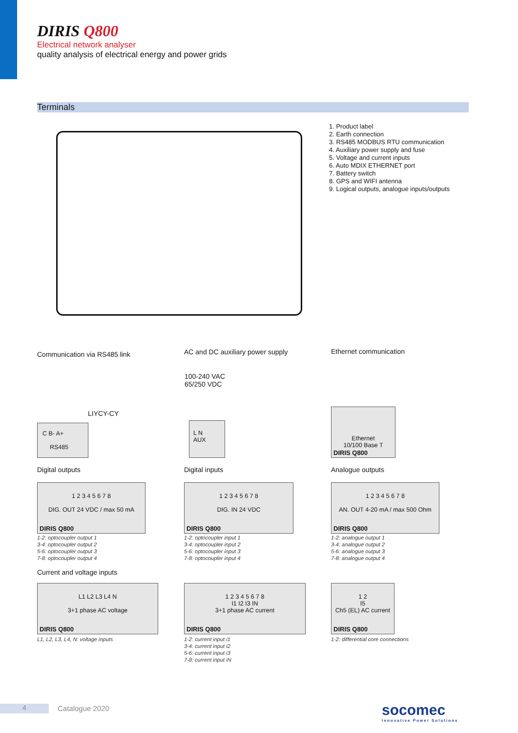DIRIS Q800
Electrical network analyser
quality analysis of electrical energy and power grids
Terminals
1. Product label
2. Earth connection
3. RS485 MODBUS RTU communication
4. Auxiliary power supply and fuse
5. Voltage and current inputs
6. Auto MDIX ETHERNET port
7. Battery switch
8. GPS and WIFI antenna
9. Logical outputs, analogue inputs/outputs
Communication via RS485 link
AC and DC auxiliary power supply
Ethernet communication
C B- A+
RS485
LIYCY-CY
100-240 VAC
65/250 VDC
L N
AUX
Ethernet
10/100 Base T
DIRIS Q800
Digital outputs Digital inputs Analogue outputs
1 2 3 4 5 6 7 8
DIG. OUT 24 VDC / max 50 mA
DIRIS Q800
1 2 3 4 5 6 7 8
DIG. IN 24 VDC
DIRIS Q800
1 2 3 4 5 6 7 8
AN. OUT 4-20 mA / max 500 Ohm
DIRIS Q800
1-2: optocoupler output 1
3-4: optocoupler output 2
5-6: optocoupler output 3
7-8: optocoupler output 4
1-2: optocoupler input 1
3-4: optocoupler input 2
5-6: optocoupler input 3
7-8: optocoupler input 4
1-2: analogue output 1
3-4: analogue output 2
5-6: analogue output 3
7-8: analogue output 4
Current and voltage inputs
L1 L2 L3 L4 N
3+1 phase AC voltage
DIRIS Q800
1 2 3 4 5 6 7 8
I1 I2 I3 IN
3+1 phase AC current
DIRIS Q800
1 2
I5
Ch5 (EL) AC current
DIRIS Q800
L1, L2, L3, L4, N: voltage inputs
1-2: current input i1
3-4: current input i2
5-6: current input i3
7-8: current input iN
1-2: differential core connections
4 Catalogue 2020
socomec
Innovative Power Solutions